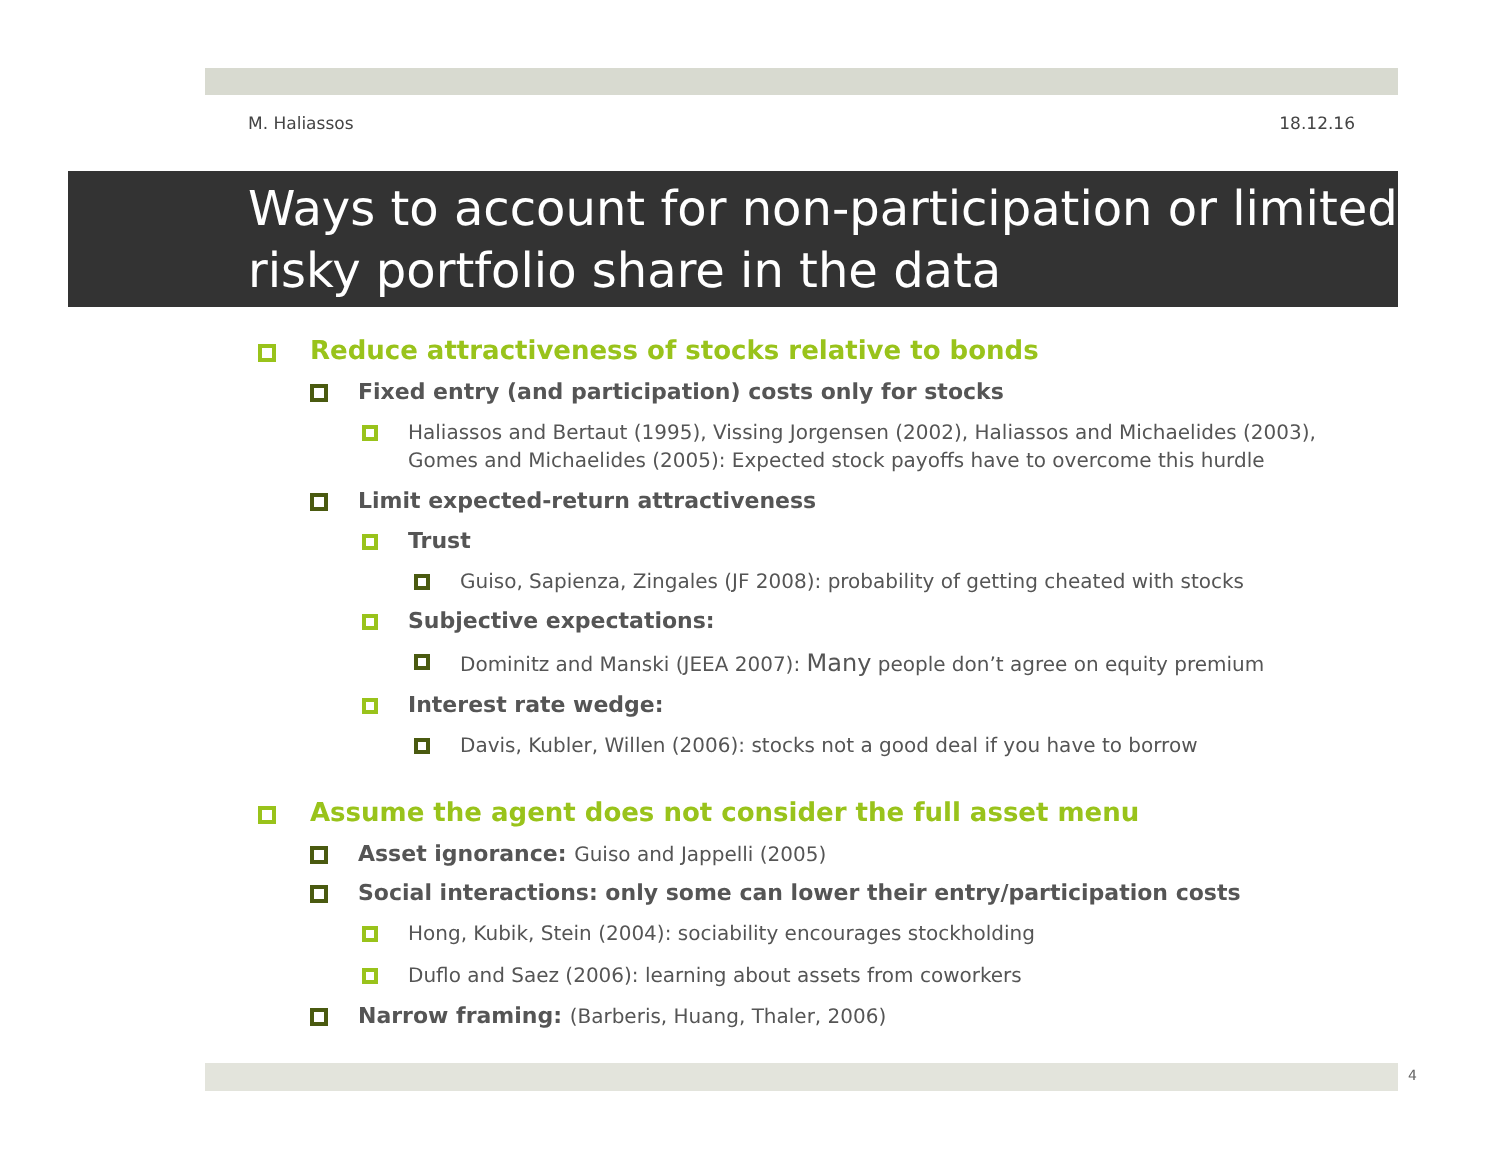M. Haliassos 18.12.16
Ways to account for non-participation or limited risky portfolio share in the data
Reduce attractiveness of stocks relative to bonds
Fixed entry (and participation) costs only for stocks
Haliassos and Bertaut (1995), Vissing Jorgensen (2002), Haliassos and Michaelides (2003), Gomes and Michaelides (2005): Expected stock payoffs have to overcome this hurdle
Limit expected-return attractiveness
Trust
Guiso, Sapienza, Zingales (JF 2008): probability of getting cheated with stocks
Subjective expectations:
Dominitz and Manski (JEEA 2007): Many people don’t agree on equity premium
Interest rate wedge:
Davis, Kubler, Willen (2006): stocks not a good deal if you have to borrow
Assume the agent does not consider the full asset menu
Asset ignorance: Guiso and Jappelli (2005)
Social interactions: only some can lower their entry/participation costs
Hong, Kubik, Stein (2004): sociability encourages stockholding
Duflo and Saez (2006): learning about assets from coworkers
Narrow framing: (Barberis, Huang, Thaler, 2006)
4